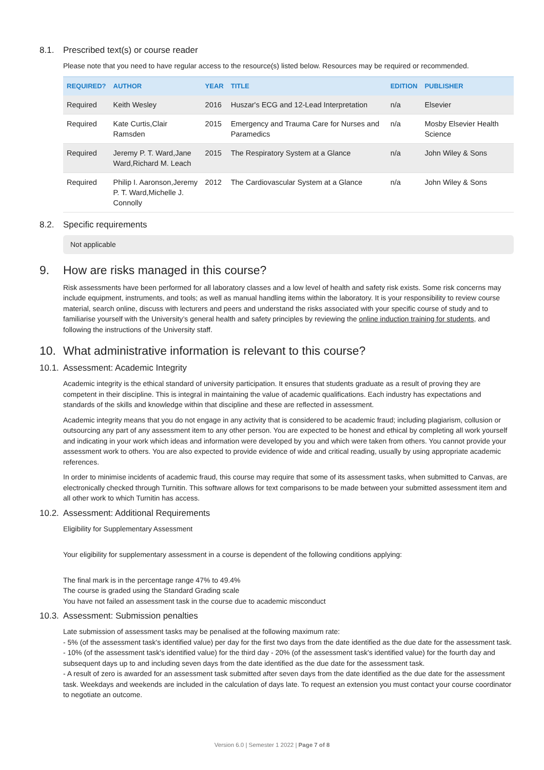8.1. Prescribed text(s) or course reader
Please note that you need to have regular access to the resource(s) listed below. Resources may be required or recommended.
| REQUIRED? | AUTHOR | YEAR | TITLE | EDITION | PUBLISHER |
| --- | --- | --- | --- | --- | --- |
| Required | Keith Wesley | 2016 | Huszar's ECG and 12-Lead Interpretation | n/a | Elsevier |
| Required | Kate Curtis,Clair Ramsden | 2015 | Emergency and Trauma Care for Nurses and Paramedics | n/a | Mosby Elsevier Health Science |
| Required | Jeremy P. T. Ward,Jane Ward,Richard M. Leach | 2015 | The Respiratory System at a Glance | n/a | John Wiley & Sons |
| Required | Philip I. Aaronson,Jeremy P. T. Ward,Michelle J. Connolly | 2012 | The Cardiovascular System at a Glance | n/a | John Wiley & Sons |
8.2. Specific requirements
Not applicable
9. How are risks managed in this course?
Risk assessments have been performed for all laboratory classes and a low level of health and safety risk exists. Some risk concerns may include equipment, instruments, and tools; as well as manual handling items within the laboratory. It is your responsibility to review course material, search online, discuss with lecturers and peers and understand the risks associated with your specific course of study and to familiarise yourself with the University’s general health and safety principles by reviewing the online induction training for students, and following the instructions of the University staff.
10. What administrative information is relevant to this course?
10.1. Assessment: Academic Integrity
Academic integrity is the ethical standard of university participation. It ensures that students graduate as a result of proving they are competent in their discipline. This is integral in maintaining the value of academic qualifications. Each industry has expectations and standards of the skills and knowledge within that discipline and these are reflected in assessment.
Academic integrity means that you do not engage in any activity that is considered to be academic fraud; including plagiarism, collusion or outsourcing any part of any assessment item to any other person. You are expected to be honest and ethical by completing all work yourself and indicating in your work which ideas and information were developed by you and which were taken from others. You cannot provide your assessment work to others. You are also expected to provide evidence of wide and critical reading, usually by using appropriate academic references.
In order to minimise incidents of academic fraud, this course may require that some of its assessment tasks, when submitted to Canvas, are electronically checked through Turnitin. This software allows for text comparisons to be made between your submitted assessment item and all other work to which Turnitin has access.
10.2. Assessment: Additional Requirements
Eligibility for Supplementary Assessment
Your eligibility for supplementary assessment in a course is dependent of the following conditions applying:
The final mark is in the percentage range 47% to 49.4%
The course is graded using the Standard Grading scale
You have not failed an assessment task in the course due to academic misconduct
10.3. Assessment: Submission penalties
Late submission of assessment tasks may be penalised at the following maximum rate:
- 5% (of the assessment task's identified value) per day for the first two days from the date identified as the due date for the assessment task.
- 10% (of the assessment task's identified value) for the third day - 20% (of the assessment task's identified value) for the fourth day and subsequent days up to and including seven days from the date identified as the due date for the assessment task.
- A result of zero is awarded for an assessment task submitted after seven days from the date identified as the due date for the assessment task. Weekdays and weekends are included in the calculation of days late. To request an extension you must contact your course coordinator to negotiate an outcome.
Version 6.0 | Semester 1 2022 | Page 7 of 8